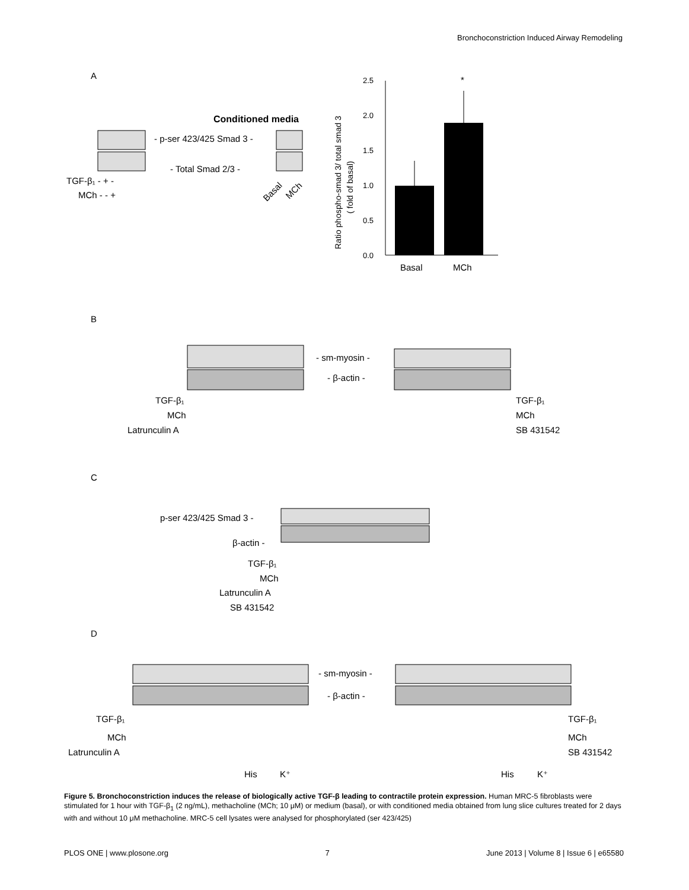Bronchoconstriction Induced Airway Remodeling
A
- p-ser 423/425 Smad 3 -
- Total Smad 2/3 -
Conditioned media
TGF-β₁ - + -
MCh - - +
Basal
MCh
2.5
2.0
1.5
1.0
0.5
0.0
*
Basal
MCh
Ratio phospho-smad 3/ total smad 3
( fold of basal)
B
- sm-myosin -
- β-actin -
TGF-β₁
MCh
Latrunculin A
TGF-β₁
MCh
SB 431542
C
p-ser 423/425 Smad 3 -
β-actin -
TGF-β₁
MCh
Latrunculin A
SB 431542
D
- sm-myosin -
- β-actin -
TGF-β₁
MCh
Latrunculin A
TGF-β₁
MCh
SB 431542
His
K⁺
His
K⁺
Figure 5. Bronchoconstriction induces the release of biologically active TGF-β leading to contractile protein expression. Human MRC-5 fibroblasts were stimulated for 1 hour with TGF-β<sub>1</sub> (2 ng/mL), methacholine (MCh; 10 μM) or medium (basal), or with conditioned media obtained from lung slice cultures treated for 2 days with and without 10 μM methacholine. MRC-5 cell lysates were analysed for phosphorylated (ser 423/425)
PLOS ONE | www.plosone.org 7 June 2013 | Volume 8 | Issue 6 | e65580